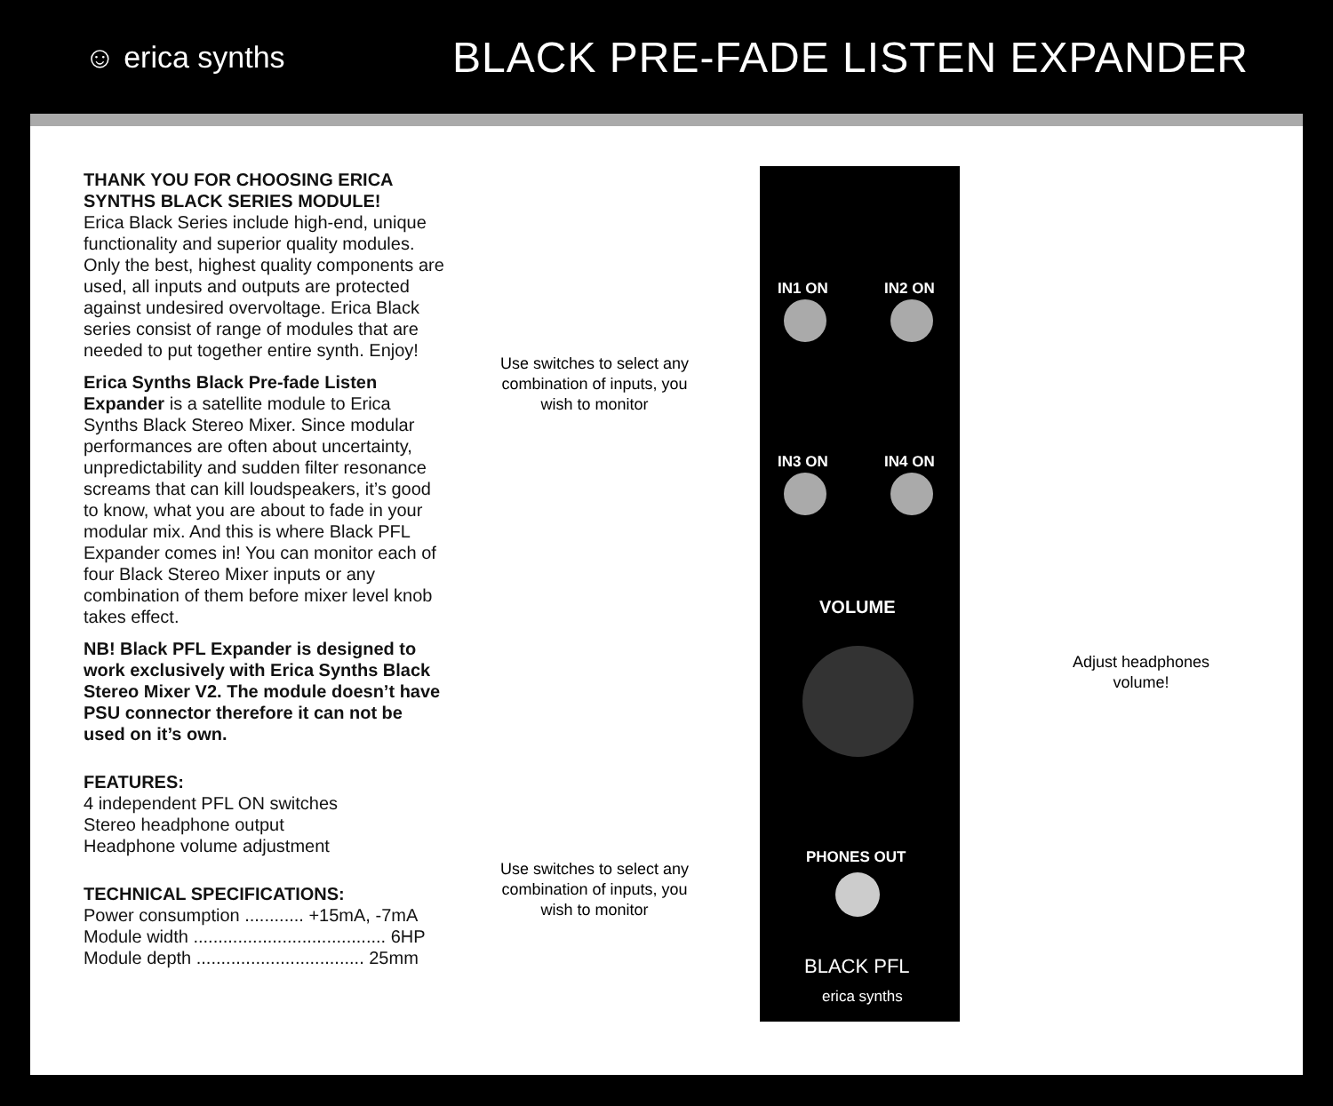☺ erica synths
BLACK PRE-FADE LISTEN EXPANDER
THANK YOU FOR CHOOSING ERICA SYNTHS BLACK SERIES MODULE!
Erica Black Series include high-end, unique functionality and superior quality modules. Only the best, highest quality components are used, all inputs and outputs are protected against undesired overvoltage. Erica Black series consist of range of modules that are needed to put together entire synth. Enjoy!
Erica Synths Black Pre-fade Listen Expander is a satellite module to Erica Synths Black Stereo Mixer. Since modular performances are often about uncertainty, unpredictability and sudden filter resonance screams that can kill loudspeakers, it’s good to know, what you are about to fade in your modular mix. And this is where Black PFL Expander comes in! You can monitor each of four Black Stereo Mixer inputs or any combination of them before mixer level knob takes effect.
NB! Black PFL Expander is designed to work exclusively with Erica Synths Black Stereo Mixer V2. The module doesn’t have PSU connector therefore it can not be used on it’s own.
FEATURES:
4 independent PFL ON switches
Stereo headphone output
Headphone volume adjustment
TECHNICAL SPECIFICATIONS:
Power consumption ............ +15mA, -7mA
Module width ....................................... 6HP
Module depth .................................. 25mm
Use switches to select any combination of inputs, you wish to monitor
Use switches to select any combination of inputs, you wish to monitor
IN1 ON IN2 ON
IN3 ON IN4 ON
VOLUME
PHONES OUT
BLACK PFL
erica synths
Adjust headphones volume!